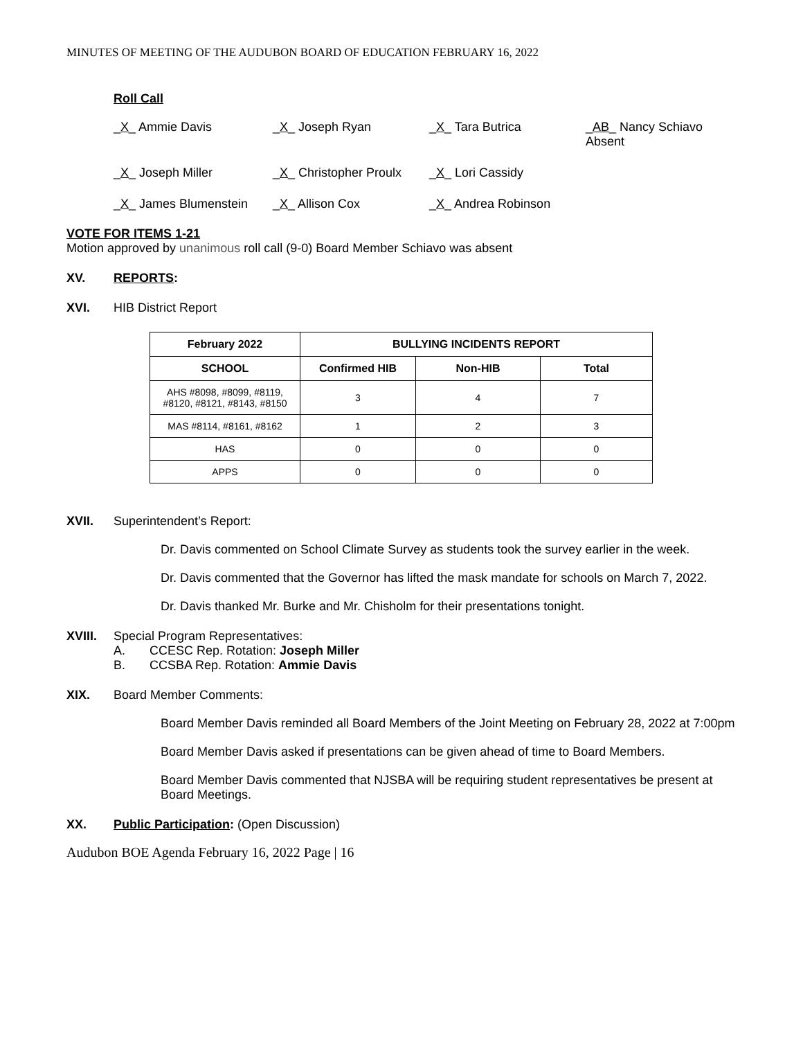MINUTES OF MEETING OF THE AUDUBON BOARD OF EDUCATION FEBRUARY 16, 2022
Roll Call
_X_ Ammie Davis
_X_ Joseph Ryan
_X_ Tara Butrica
_AB_ Nancy Schiavo
Absent
_X_ Joseph Miller
_X_ Christopher Proulx
_X_ Lori Cassidy
_X_ James Blumenstein
_X_ Allison Cox
_X_ Andrea Robinson
VOTE FOR ITEMS 1-21
Motion approved by unanimous roll call (9-0) Board Member Schiavo was absent
XV. REPORTS:
XVI. HIB District Report
| February 2022 | BULLYING INCIDENTS REPORT | | |
| --- | --- | --- | --- |
| SCHOOL | Confirmed HIB | Non-HIB | Total |
| AHS #8098, #8099, #8119, #8120, #8121, #8143, #8150 | 3 | 4 | 7 |
| MAS #8114, #8161, #8162 | 1 | 2 | 3 |
| HAS | 0 | 0 | 0 |
| APPS | 0 | 0 | 0 |
XVII. Superintendent’s Report:
Dr. Davis commented on School Climate Survey as students took the survey earlier in the week.
Dr. Davis commented that the Governor has lifted the mask mandate for schools on March 7, 2022.
Dr. Davis thanked Mr. Burke and Mr. Chisholm for their presentations tonight.
XVIII. Special Program Representatives:
A. CCESC Rep. Rotation: Joseph Miller
B. CCSBA Rep. Rotation: Ammie Davis
XIX. Board Member Comments:
Board Member Davis reminded all Board Members of the Joint Meeting on February 28, 2022 at 7:00pm
Board Member Davis asked if presentations can be given ahead of time to Board Members.
Board Member Davis commented that NJSBA will be requiring student representatives be present at Board Meetings.
XX. Public Participation: (Open Discussion)
Audubon BOE Agenda February 16, 2022 Page | 16